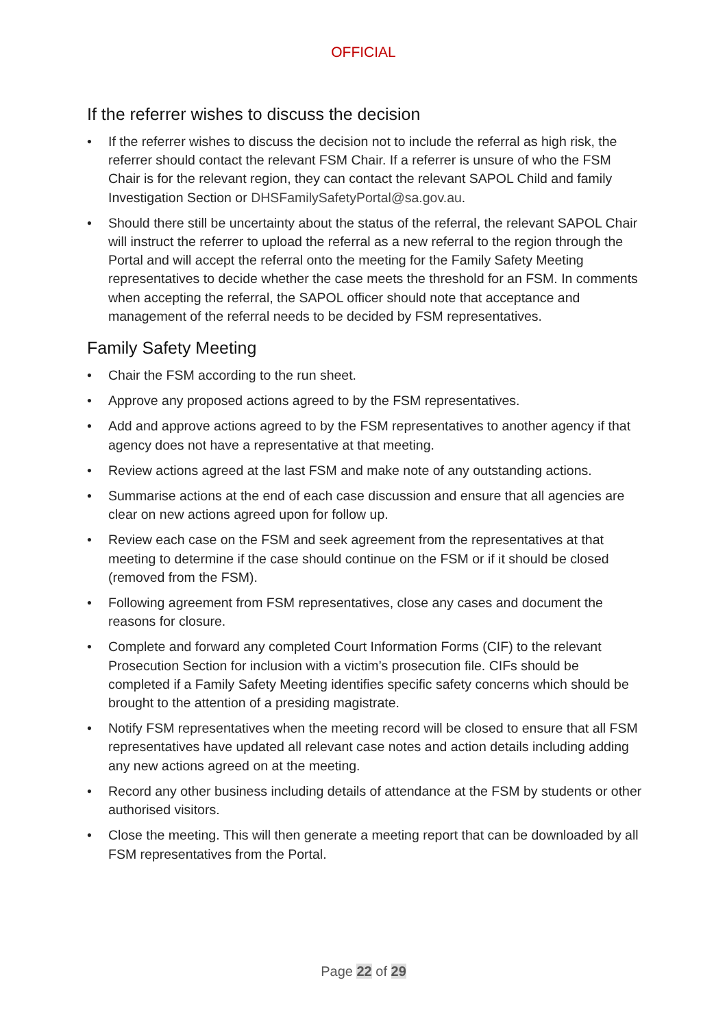OFFICIAL
If the referrer wishes to discuss the decision
• If the referrer wishes to discuss the decision not to include the referral as high risk, the referrer should contact the relevant FSM Chair. If a referrer is unsure of who the FSM Chair is for the relevant region, they can contact the relevant SAPOL Child and family Investigation Section or DHSFamilySafetyPortal@sa.gov.au.
• Should there still be uncertainty about the status of the referral, the relevant SAPOL Chair will instruct the referrer to upload the referral as a new referral to the region through the Portal and will accept the referral onto the meeting for the Family Safety Meeting representatives to decide whether the case meets the threshold for an FSM. In comments when accepting the referral, the SAPOL officer should note that acceptance and management of the referral needs to be decided by FSM representatives.
Family Safety Meeting
• Chair the FSM according to the run sheet.
• Approve any proposed actions agreed to by the FSM representatives.
• Add and approve actions agreed to by the FSM representatives to another agency if that agency does not have a representative at that meeting.
• Review actions agreed at the last FSM and make note of any outstanding actions.
• Summarise actions at the end of each case discussion and ensure that all agencies are clear on new actions agreed upon for follow up.
• Review each case on the FSM and seek agreement from the representatives at that meeting to determine if the case should continue on the FSM or if it should be closed (removed from the FSM).
• Following agreement from FSM representatives, close any cases and document the reasons for closure.
• Complete and forward any completed Court Information Forms (CIF) to the relevant Prosecution Section for inclusion with a victim’s prosecution file. CIFs should be completed if a Family Safety Meeting identifies specific safety concerns which should be brought to the attention of a presiding magistrate.
• Notify FSM representatives when the meeting record will be closed to ensure that all FSM representatives have updated all relevant case notes and action details including adding any new actions agreed on at the meeting.
• Record any other business including details of attendance at the FSM by students or other authorised visitors.
• Close the meeting. This will then generate a meeting report that can be downloaded by all FSM representatives from the Portal.
Page 22 of 29